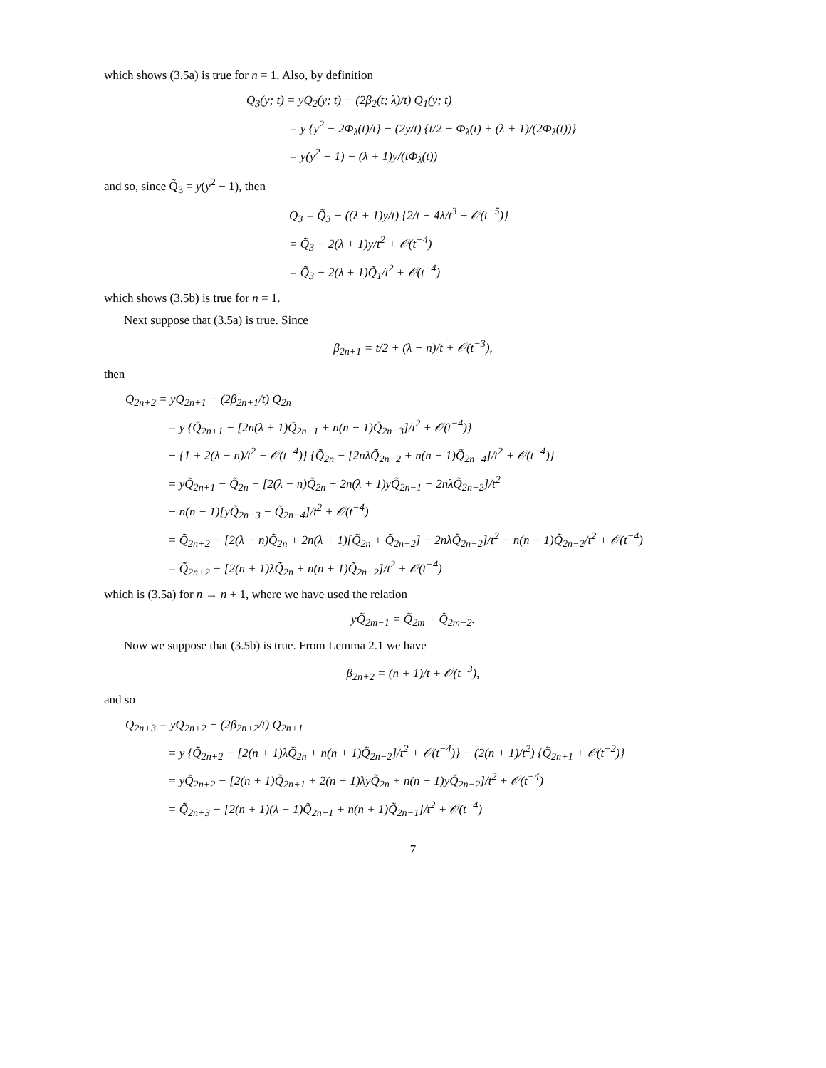which shows (3.5a) is true for n = 1. Also, by definition
Q<sub>3</sub>(y; t) = yQ<sub>2</sub>(y; t) − (2β<sub>2</sub>(t; λ)/t) Q<sub>1</sub>(y; t)
= y {y<sup>2</sup> − 2Φ<sub>λ</sub>(t)/t} − (2y/t) {t/2 − Φ<sub>λ</sub>(t) + (λ + 1)/(2Φ<sub>λ</sub>(t))}
= y(y<sup>2</sup> − 1) − (λ + 1)y/(tΦ<sub>λ</sub>(t))
and so, since Q̃<sub>3</sub> = y(y<sup>2</sup> − 1), then
Q<sub>3</sub> = Q̃<sub>3</sub> − ((λ + 1)y/t) {2/t − 4λ/t<sup>3</sup> + 𝒪(t<sup>−5</sup>)}
= Q̃<sub>3</sub> − 2(λ + 1)y/t<sup>2</sup> + 𝒪(t<sup>−4</sup>)
= Q̃<sub>3</sub> − 2(λ + 1)Q̃<sub>1</sub>/t<sup>2</sup> + 𝒪(t<sup>−4</sup>)
which shows (3.5b) is true for n = 1.
Next suppose that (3.5a) is true. Since
β<sub>2n+1</sub> = t/2 + (λ − n)/t + 𝒪(t<sup>−3</sup>),
then
Q<sub>2n+2</sub> = yQ<sub>2n+1</sub> − (2β<sub>2n+1</sub>/t) Q<sub>2n</sub>
= y {Q̃<sub>2n+1</sub> − [2n(λ + 1)Q̃<sub>2n−1</sub> + n(n − 1)Q̃<sub>2n−3</sub>]/t<sup>2</sup> + 𝒪(t<sup>−4</sup>)}
− {1 + 2(λ − n)/t<sup>2</sup> + 𝒪(t<sup>−4</sup>)} {Q̃<sub>2n</sub> − [2nλQ̃<sub>2n−2</sub> + n(n − 1)Q̃<sub>2n−4</sub>]/t<sup>2</sup> + 𝒪(t<sup>−4</sup>)}
= yQ̃<sub>2n+1</sub> − Q̃<sub>2n</sub> − [2(λ − n)Q̃<sub>2n</sub> + 2n(λ + 1)yQ̃<sub>2n−1</sub> − 2nλQ̃<sub>2n−2</sub>]/t<sup>2</sup>
− n(n − 1)[yQ̃<sub>2n−3</sub> − Q̃<sub>2n−4</sub>]/t<sup>2</sup> + 𝒪(t<sup>−4</sup>)
= Q̃<sub>2n+2</sub> − [2(λ − n)Q̃<sub>2n</sub> + 2n(λ + 1)[Q̃<sub>2n</sub> + Q̃<sub>2n−2</sub>] − 2nλQ̃<sub>2n−2</sub>]/t<sup>2</sup> − n(n − 1)Q̃<sub>2n−2</sub>/t<sup>2</sup> + 𝒪(t<sup>−4</sup>)
= Q̃<sub>2n+2</sub> − [2(n + 1)λQ̃<sub>2n</sub> + n(n + 1)Q̃<sub>2n−2</sub>]/t<sup>2</sup> + 𝒪(t<sup>−4</sup>)
which is (3.5a) for n → n + 1, where we have used the relation
yQ̃<sub>2m−1</sub> = Q̃<sub>2m</sub> + Q̃<sub>2m−2</sub>.
Now we suppose that (3.5b) is true. From Lemma 2.1 we have
β<sub>2n+2</sub> = (n + 1)/t + 𝒪(t<sup>−3</sup>),
and so
Q<sub>2n+3</sub> = yQ<sub>2n+2</sub> − (2β<sub>2n+2</sub>/t) Q<sub>2n+1</sub>
= y {Q̃<sub>2n+2</sub> − [2(n + 1)λQ̃<sub>2n</sub> + n(n + 1)Q̃<sub>2n−2</sub>]/t<sup>2</sup> + 𝒪(t<sup>−4</sup>)} − (2(n + 1)/t<sup>2</sup>) {Q̃<sub>2n+1</sub> + 𝒪(t<sup>−2</sup>)}
= yQ̃<sub>2n+2</sub> − [2(n + 1)Q̃<sub>2n+1</sub> + 2(n + 1)λyQ̃<sub>2n</sub> + n(n + 1)yQ̃<sub>2n−2</sub>]/t<sup>2</sup> + 𝒪(t<sup>−4</sup>)
= Q̃<sub>2n+3</sub> − [2(n + 1)(λ + 1)Q̃<sub>2n+1</sub> + n(n + 1)Q̃<sub>2n−1</sub>]/t<sup>2</sup> + 𝒪(t<sup>−4</sup>)
7